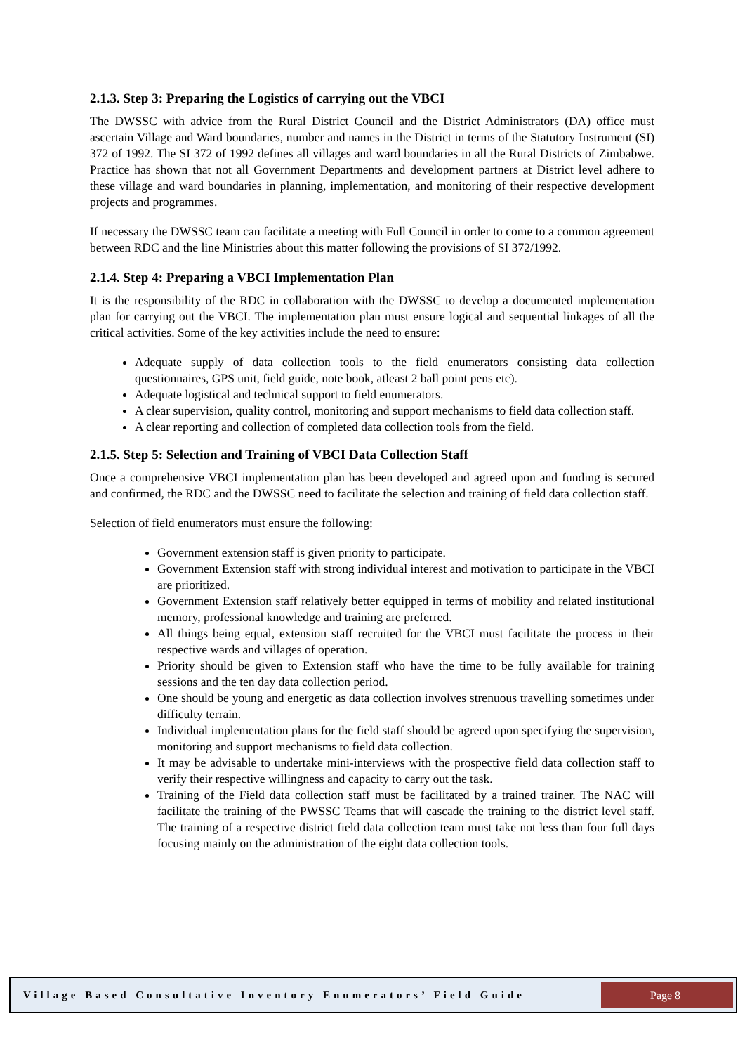2.1.3. Step 3: Preparing the Logistics of carrying out the VBCI
The DWSSC with advice from the Rural District Council and the District Administrators (DA) office must ascertain Village and Ward boundaries, number and names in the District in terms of the Statutory Instrument (SI) 372 of 1992. The SI 372 of 1992 defines all villages and ward boundaries in all the Rural Districts of Zimbabwe. Practice has shown that not all Government Departments and development partners at District level adhere to these village and ward boundaries in planning, implementation, and monitoring of their respective development projects and programmes.
If necessary the DWSSC team can facilitate a meeting with Full Council in order to come to a common agreement between RDC and the line Ministries about this matter following the provisions of SI 372/1992.
2.1.4. Step 4: Preparing a VBCI Implementation Plan
It is the responsibility of the RDC in collaboration with the DWSSC to develop a documented implementation plan for carrying out the VBCI. The implementation plan must ensure logical and sequential linkages of all the critical activities. Some of the key activities include the need to ensure:
Adequate supply of data collection tools to the field enumerators consisting data collection questionnaires, GPS unit, field guide, note book, atleast 2 ball point pens etc).
Adequate logistical and technical support to field enumerators.
A clear supervision, quality control, monitoring and support mechanisms to field data collection staff.
A clear reporting and collection of completed data collection tools from the field.
2.1.5. Step 5: Selection and Training of VBCI Data Collection Staff
Once a comprehensive VBCI implementation plan has been developed and agreed upon and funding is secured and confirmed, the RDC and the DWSSC need to facilitate the selection and training of field data collection staff.
Selection of field enumerators must ensure the following:
Government extension staff is given priority to participate.
Government Extension staff with strong individual interest and motivation to participate in the VBCI are prioritized.
Government Extension staff relatively better equipped in terms of mobility and related institutional memory, professional knowledge and training are preferred.
All things being equal, extension staff recruited for the VBCI must facilitate the process in their respective wards and villages of operation.
Priority should be given to Extension staff who have the time to be fully available for training sessions and the ten day data collection period.
One should be young and energetic as data collection involves strenuous travelling sometimes under difficulty terrain.
Individual implementation plans for the field staff should be agreed upon specifying the supervision, monitoring and support mechanisms to field data collection.
It may be advisable to undertake mini-interviews with the prospective field data collection staff to verify their respective willingness and capacity to carry out the task.
Training of the Field data collection staff must be facilitated by a trained trainer. The NAC will facilitate the training of the PWSSC Teams that will cascade the training to the district level staff. The training of a respective district field data collection team must take not less than four full days focusing mainly on the administration of the eight data collection tools.
Village Based Consultative Inventory Enumerators’ Field Guide
Page 8